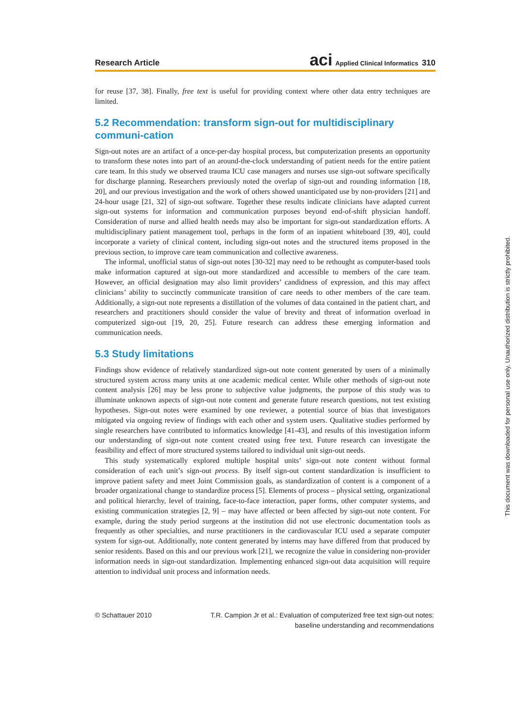Research Article
aci Applied Clinical Informatics 310
for reuse [37, 38]. Finally, free text is useful for providing context where other data entry techniques are limited.
5.2 Recommendation: transform sign-out for multidisciplinary communi-cation
Sign-out notes are an artifact of a once-per-day hospital process, but computerization presents an opportunity to transform these notes into part of an around-the-clock understanding of patient needs for the entire patient care team. In this study we observed trauma ICU case managers and nurses use sign-out software specifically for discharge planning. Researchers previously noted the overlap of sign-out and rounding information [18, 20], and our previous investigation and the work of others showed unanticipated use by non-providers [21] and 24-hour usage [21, 32] of sign-out software. Together these results indicate clinicians have adapted current sign-out systems for information and communication purposes beyond end-of-shift physician handoff. Consideration of nurse and allied health needs may also be important for sign-out standardization efforts. A multidisciplinary patient management tool, perhaps in the form of an inpatient whiteboard [39, 40], could incorporate a variety of clinical content, including sign-out notes and the structured items proposed in the previous section, to improve care team communication and collective awareness.
The informal, unofficial status of sign-out notes [30-32] may need to be rethought as computer-based tools make information captured at sign-out more standardized and accessible to members of the care team. However, an official designation may also limit providers’ candidness of expression, and this may affect clinicians’ ability to succinctly communicate transition of care needs to other members of the care team. Additionally, a sign-out note represents a distillation of the volumes of data contained in the patient chart, and researchers and practitioners should consider the value of brevity and threat of information overload in computerized sign-out [19, 20, 25]. Future research can address these emerging information and communication needs.
5.3 Study limitations
Findings show evidence of relatively standardized sign-out note content generated by users of a minimally structured system across many units at one academic medical center. While other methods of sign-out note content analysis [26] may be less prone to subjective value judgments, the purpose of this study was to illuminate unknown aspects of sign-out note content and generate future research questions, not test existing hypotheses. Sign-out notes were examined by one reviewer, a potential source of bias that investigators mitigated via ongoing review of findings with each other and system users. Qualitative studies performed by single researchers have contributed to informatics knowledge [41-43], and results of this investigation inform our understanding of sign-out note content created using free text. Future research can investigate the feasibility and effect of more structured systems tailored to individual unit sign-out needs.
This study systematically explored multiple hospital units’ sign-out note content without formal consideration of each unit’s sign-out process. By itself sign-out content standardization is insufficient to improve patient safety and meet Joint Commission goals, as standardization of content is a component of a broader organizational change to standardize process [5]. Elements of process – physical setting, organizational and political hierarchy, level of training, face-to-face interaction, paper forms, other computer systems, and existing communication strategies [2, 9] – may have affected or been affected by sign-out note content. For example, during the study period surgeons at the institution did not use electronic documentation tools as frequently as other specialties, and nurse practitioners in the cardiovascular ICU used a separate computer system for sign-out. Additionally, note content generated by interns may have differed from that produced by senior residents. Based on this and our previous work [21], we recognize the value in considering non-provider information needs in sign-out standardization. Implementing enhanced sign-out data acquisition will require attention to individual unit process and information needs.
© Schattauer 2010 T.R. Campion Jr et al.: Evaluation of computerized free text sign-out notes:
baseline understanding and recommendations
This document was downloaded for personal use only. Unauthorized distribution is strictly prohibited.